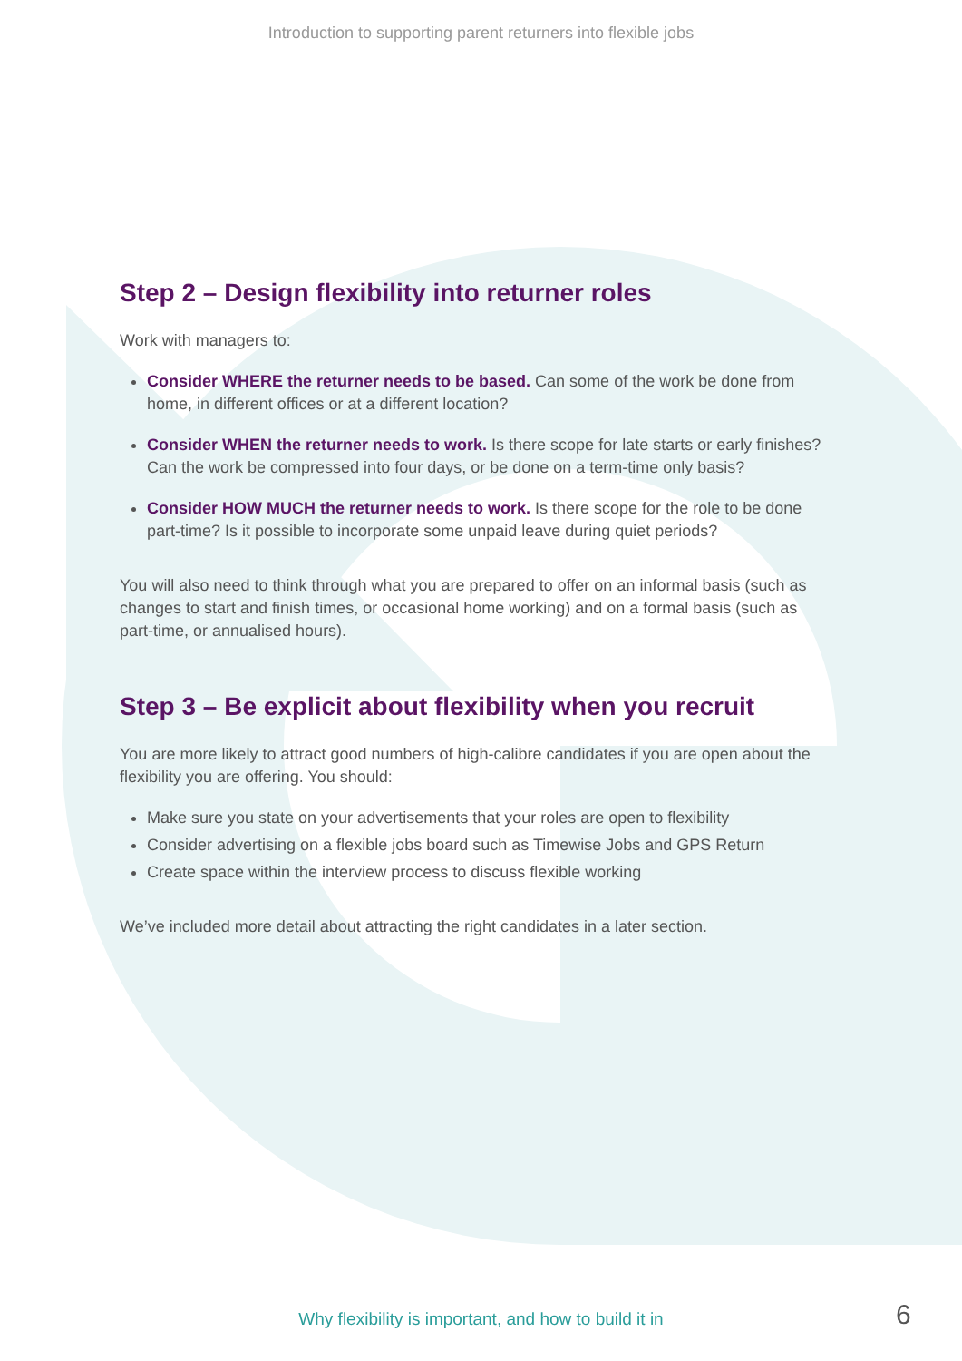Introduction to supporting parent returners into flexible jobs
Step 2 – Design flexibility into returner roles
Work with managers to:
Consider WHERE the returner needs to be based. Can some of the work be done from home, in different offices or at a different location?
Consider WHEN the returner needs to work. Is there scope for late starts or early finishes? Can the work be compressed into four days, or be done on a term-time only basis?
Consider HOW MUCH the returner needs to work. Is there scope for the role to be done part-time? Is it possible to incorporate some unpaid leave during quiet periods?
You will also need to think through what you are prepared to offer on an informal basis (such as changes to start and finish times, or occasional home working) and on a formal basis (such as part-time, or annualised hours).
Step 3 – Be explicit about flexibility when you recruit
You are more likely to attract good numbers of high-calibre candidates if you are open about the flexibility you are offering. You should:
Make sure you state on your advertisements that your roles are open to flexibility
Consider advertising on a flexible jobs board such as Timewise Jobs and GPS Return
Create space within the interview process to discuss flexible working
We’ve included more detail about attracting the right candidates in a later section.
Why flexibility is important, and how to build it in 6